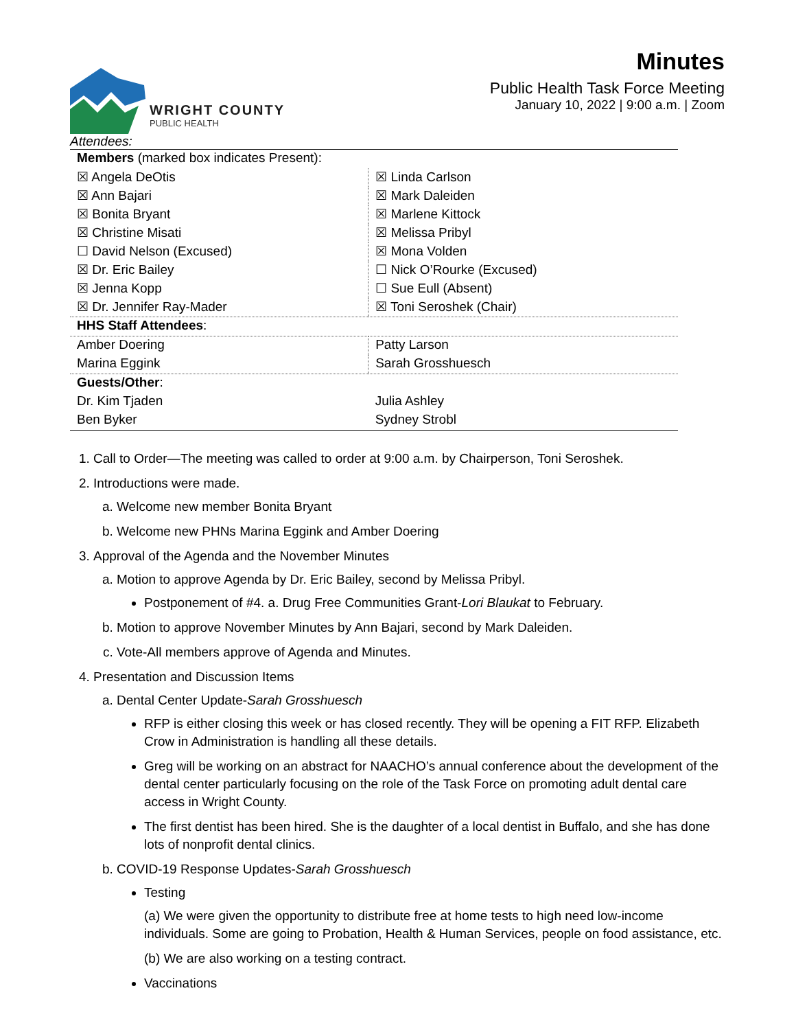WRIGHT COUNTY
PUBLIC HEALTH
Minutes
Public Health Task Force Meeting
January 10, 2022 | 9:00 a.m. | Zoom
Attendees:
| Members (marked box indicates Present): | |
| ☒ Angela DeOtis | ☒ Linda Carlson |
| ☒ Ann Bajari | ☒ Mark Daleiden |
| ☒ Bonita Bryant | ☒ Marlene Kittock |
| ☒ Christine Misati | ☒ Melissa Pribyl |
| ☐ David Nelson (Excused) | ☒ Mona Volden |
| ☒ Dr. Eric Bailey | ☐ Nick O’Rourke (Excused) |
| ☒ Jenna Kopp | ☐ Sue Eull (Absent) |
| ☒ Dr. Jennifer Ray-Mader | ☒ Toni Seroshek (Chair) |
| HHS Staff Attendees : | |
| Amber Doering | Patty Larson |
| Marina Eggink | Sarah Grosshuesch |
| Guests/Other : | |
| Dr. Kim Tjaden | Julia Ashley |
| Ben Byker | Sydney Strobl |
1. Call to Order—The meeting was called to order at 9:00 a.m. by Chairperson, Toni Seroshek.
2. Introductions were made.
a. Welcome new member Bonita Bryant
b. Welcome new PHNs Marina Eggink and Amber Doering
3. Approval of the Agenda and the November Minutes
a. Motion to approve Agenda by Dr. Eric Bailey, second by Melissa Pribyl.
Postponement of #4. a. Drug Free Communities Grant-Lori Blaukat to February.
b. Motion to approve November Minutes by Ann Bajari, second by Mark Daleiden.
c. Vote-All members approve of Agenda and Minutes.
4. Presentation and Discussion Items
a. Dental Center Update-Sarah Grosshuesch
RFP is either closing this week or has closed recently. They will be opening a FIT RFP. Elizabeth Crow in Administration is handling all these details.
Greg will be working on an abstract for NAACHO’s annual conference about the development of the dental center particularly focusing on the role of the Task Force on promoting adult dental care access in Wright County.
The first dentist has been hired. She is the daughter of a local dentist in Buffalo, and she has done lots of nonprofit dental clinics.
b. COVID-19 Response Updates-Sarah Grosshuesch
Testing
(a) We were given the opportunity to distribute free at home tests to high need low-income individuals. Some are going to Probation, Health & Human Services, people on food assistance, etc.
(b) We are also working on a testing contract.
Vaccinations